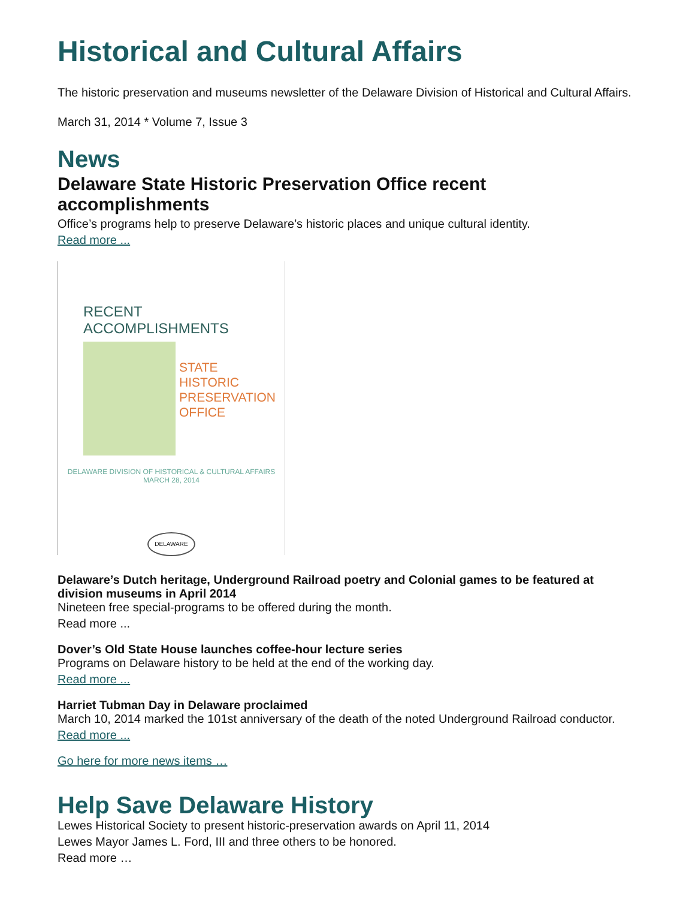Historical and Cultural Affairs
The historic preservation and museums newsletter of the Delaware Division of Historical and Cultural Affairs.
March 31, 2014 * Volume 7, Issue 3
News
Delaware State Historic Preservation Office recent accomplishments
Office’s programs help to preserve Delaware’s historic places and unique cultural identity.
Read more ...
RECENT ACCOMPLISHMENTS
STATE
HISTORIC
PRESERVATION
OFFICE
DELAWARE DIVISION OF HISTORICAL & CULTURAL AFFAIRS
MARCH 28, 2014
DELAWARE
Delaware’s Dutch heritage, Underground Railroad poetry and Colonial games to be featured at division museums in April 2014
Nineteen free special-programs to be offered during the month.
Read more ...
Dover’s Old State House launches coffee-hour lecture series
Programs on Delaware history to be held at the end of the working day.
Read more ...
Harriet Tubman Day in Delaware proclaimed
March 10, 2014 marked the 101st anniversary of the death of the noted Underground Railroad conductor.
Read more ...
Go here for more news items …
Help Save Delaware History
Lewes Historical Society to present historic-preservation awards on April 11, 2014
Lewes Mayor James L. Ford, III and three others to be honored.
Read more …